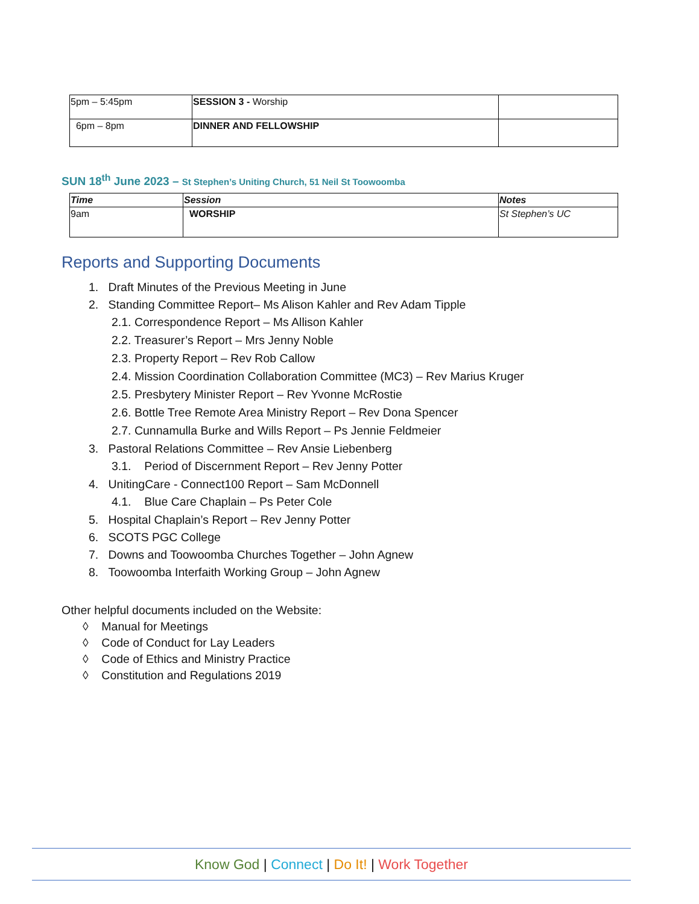| 5pm – 5:45pm | SESSION 3 - Worship | |
| 6pm – 8pm | DINNER AND FELLOWSHIP | |
SUN 18<sup>th</sup> June 2023 – St Stephen’s Uniting Church, 51 Neil St Toowoomba
| Time | Session | Notes |
| 9am | WORSHIP | St Stephen’s UC |
Reports and Supporting Documents
1. Draft Minutes of the Previous Meeting in June
2. Standing Committee Report– Ms Alison Kahler and Rev Adam Tipple
2.1. Correspondence Report – Ms Allison Kahler
2.2. Treasurer’s Report – Mrs Jenny Noble
2.3. Property Report – Rev Rob Callow
2.4. Mission Coordination Collaboration Committee (MC3) – Rev Marius Kruger
2.5. Presbytery Minister Report – Rev Yvonne McRostie
2.6. Bottle Tree Remote Area Ministry Report – Rev Dona Spencer
2.7. Cunnamulla Burke and Wills Report – Ps Jennie Feldmeier
3. Pastoral Relations Committee – Rev Ansie Liebenberg
3.1. Period of Discernment Report – Rev Jenny Potter
4. UnitingCare - Connect100 Report – Sam McDonnell
4.1. Blue Care Chaplain – Ps Peter Cole
5. Hospital Chaplain’s Report – Rev Jenny Potter
6. SCOTS PGC College
7. Downs and Toowoomba Churches Together – John Agnew
8. Toowoomba Interfaith Working Group – John Agnew
Other helpful documents included on the Website:
◊ Manual for Meetings
◊ Code of Conduct for Lay Leaders
◊ Code of Ethics and Ministry Practice
◊ Constitution and Regulations 2019
Know God | Connect | Do It! | Work Together